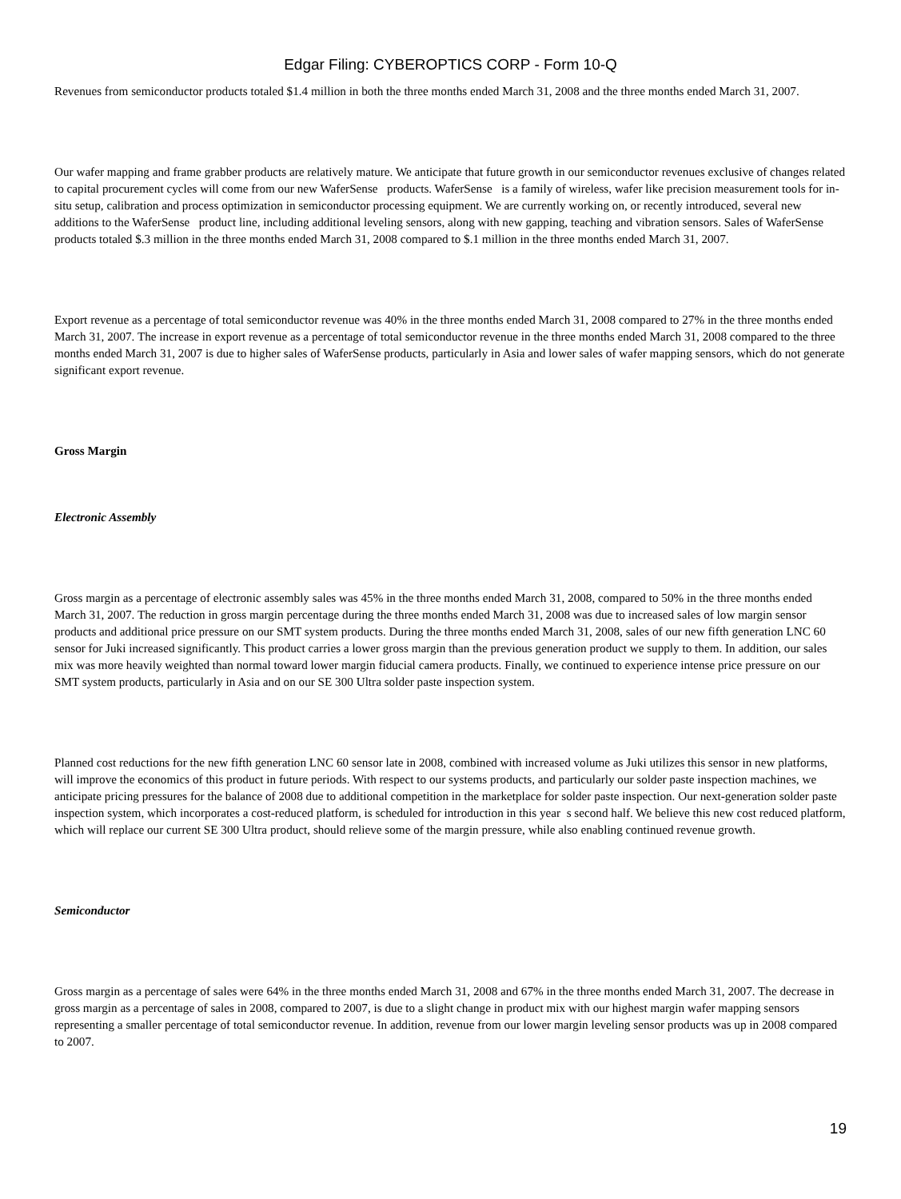Edgar Filing: CYBEROPTICS CORP - Form 10-Q
Revenues from semiconductor products totaled $1.4 million in both the three months ended March 31, 2008 and the three months ended March 31, 2007.
Our wafer mapping and frame grabber products are relatively mature. We anticipate that future growth in our semiconductor revenues exclusive of changes related to capital procurement cycles will come from our new WaferSense products. WaferSense is a family of wireless, wafer like precision measurement tools for in-situ setup, calibration and process optimization in semiconductor processing equipment. We are currently working on, or recently introduced, several new additions to the WaferSense product line, including additional leveling sensors, along with new gapping, teaching and vibration sensors. Sales of WaferSense products totaled $.3 million in the three months ended March 31, 2008 compared to $.1 million in the three months ended March 31, 2007.
Export revenue as a percentage of total semiconductor revenue was 40% in the three months ended March 31, 2008 compared to 27% in the three months ended March 31, 2007. The increase in export revenue as a percentage of total semiconductor revenue in the three months ended March 31, 2008 compared to the three months ended March 31, 2007 is due to higher sales of WaferSense products, particularly in Asia and lower sales of wafer mapping sensors, which do not generate significant export revenue.
Gross Margin
Electronic Assembly
Gross margin as a percentage of electronic assembly sales was 45% in the three months ended March 31, 2008, compared to 50% in the three months ended March 31, 2007. The reduction in gross margin percentage during the three months ended March 31, 2008 was due to increased sales of low margin sensor products and additional price pressure on our SMT system products. During the three months ended March 31, 2008, sales of our new fifth generation LNC 60 sensor for Juki increased significantly. This product carries a lower gross margin than the previous generation product we supply to them. In addition, our sales mix was more heavily weighted than normal toward lower margin fiducial camera products. Finally, we continued to experience intense price pressure on our SMT system products, particularly in Asia and on our SE 300 Ultra solder paste inspection system.
Planned cost reductions for the new fifth generation LNC 60 sensor late in 2008, combined with increased volume as Juki utilizes this sensor in new platforms, will improve the economics of this product in future periods. With respect to our systems products, and particularly our solder paste inspection machines, we anticipate pricing pressures for the balance of 2008 due to additional competition in the marketplace for solder paste inspection. Our next-generation solder paste inspection system, which incorporates a cost-reduced platform, is scheduled for introduction in this year s second half. We believe this new cost reduced platform, which will replace our current SE 300 Ultra product, should relieve some of the margin pressure, while also enabling continued revenue growth.
Semiconductor
Gross margin as a percentage of sales were 64% in the three months ended March 31, 2008 and 67% in the three months ended March 31, 2007. The decrease in gross margin as a percentage of sales in 2008, compared to 2007, is due to a slight change in product mix with our highest margin wafer mapping sensors representing a smaller percentage of total semiconductor revenue. In addition, revenue from our lower margin leveling sensor products was up in 2008 compared to 2007.
19